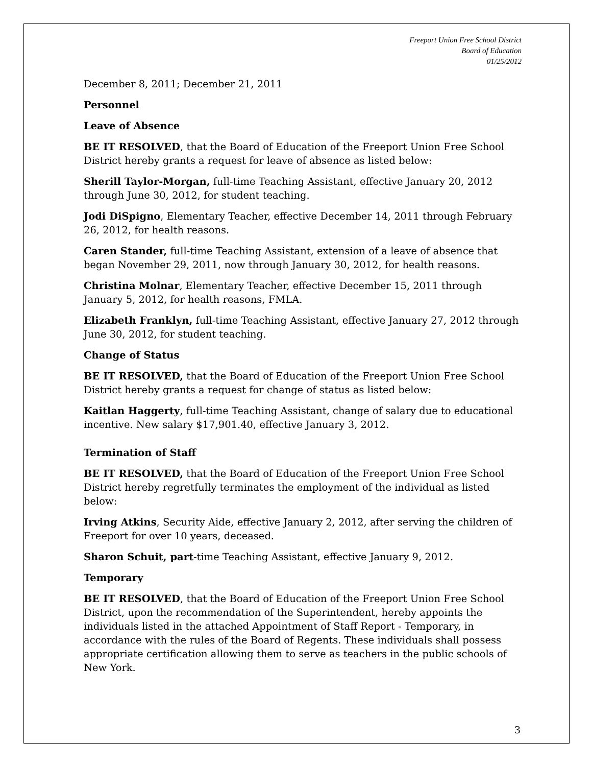Freeport Union Free School District
Board of Education
01/25/2012
December 8, 2011; December 21, 2011
Personnel
Leave of Absence
BE IT RESOLVED, that the Board of Education of the Freeport Union Free School District hereby grants a request for leave of absence as listed below:
Sherill Taylor-Morgan, full-time Teaching Assistant, effective January 20, 2012 through June 30, 2012, for student teaching.
Jodi DiSpigno, Elementary Teacher, effective December 14, 2011 through February 26, 2012, for health reasons.
Caren Stander, full-time Teaching Assistant, extension of a leave of absence that began November 29, 2011, now through January 30, 2012, for health reasons.
Christina Molnar, Elementary Teacher, effective December 15, 2011 through January 5, 2012, for health reasons, FMLA.
Elizabeth Franklyn, full-time Teaching Assistant, effective January 27, 2012 through June 30, 2012, for student teaching.
Change of Status
BE IT RESOLVED, that the Board of Education of the Freeport Union Free School District hereby grants a request for change of status as listed below:
Kaitlan Haggerty, full-time Teaching Assistant, change of salary due to educational incentive. New salary $17,901.40, effective January 3, 2012.
Termination of Staff
BE IT RESOLVED, that the Board of Education of the Freeport Union Free School District hereby regretfully terminates the employment of the individual as listed below:
Irving Atkins, Security Aide, effective January 2, 2012, after serving the children of Freeport for over 10 years, deceased.
Sharon Schuit, part-time Teaching Assistant, effective January 9, 2012.
Temporary
BE IT RESOLVED, that the Board of Education of the Freeport Union Free School District, upon the recommendation of the Superintendent, hereby appoints the individuals listed in the attached Appointment of Staff Report - Temporary, in accordance with the rules of the Board of Regents. These individuals shall possess appropriate certification allowing them to serve as teachers in the public schools of New York.
3